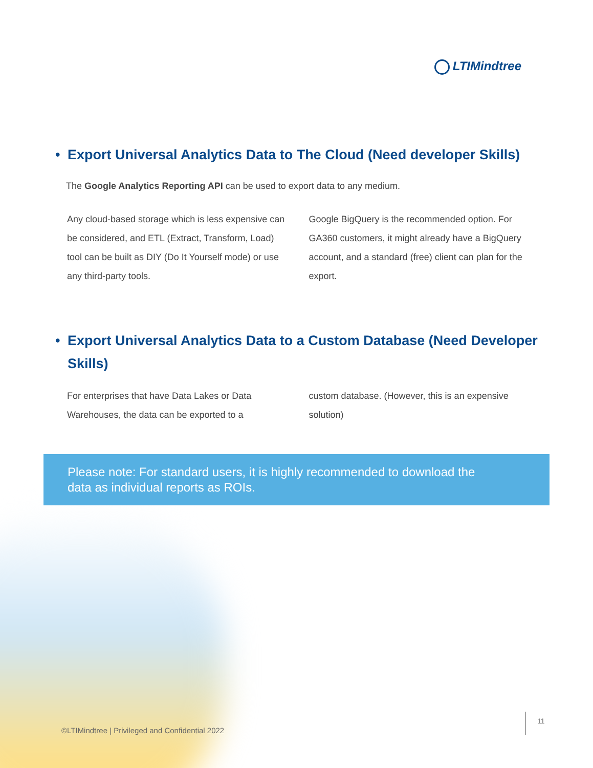LTIMindtree
• Export Universal Analytics Data to The Cloud (Need developer Skills)
The Google Analytics Reporting API can be used to export data to any medium.
Any cloud-based storage which is less expensive can be considered, and ETL (Extract, Transform, Load) tool can be built as DIY (Do It Yourself mode) or use any third-party tools.
Google BigQuery is the recommended option. For GA360 customers, it might already have a BigQuery account, and a standard (free) client can plan for the export.
• Export Universal Analytics Data to a Custom Database (Need Developer Skills)
For enterprises that have Data Lakes or Data Warehouses, the data can be exported to a
custom database. (However, this is an expensive solution)
Please note: For standard users, it is highly recommended to download the data as individual reports as ROIs.
11
©LTIMindtree | Privileged and Confidential 2022